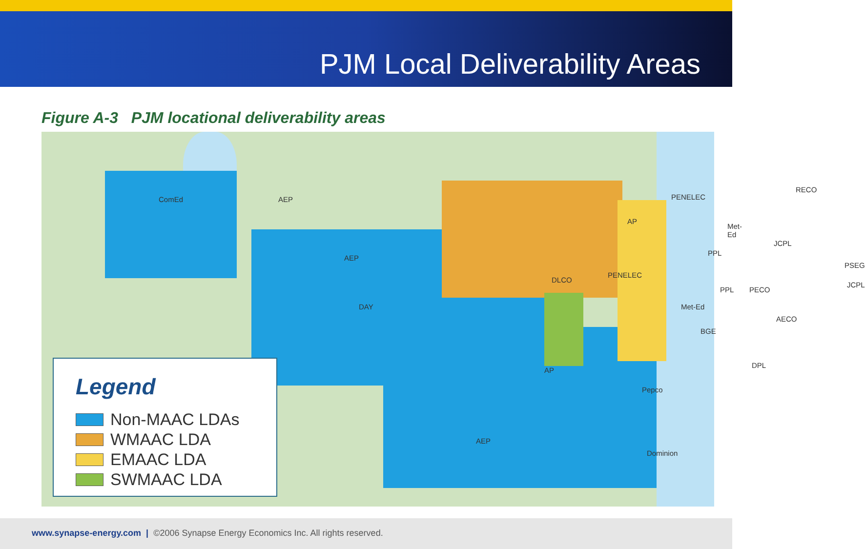PJM Local Deliverability Areas
Figure A-3 PJM locational deliverability areas
ComEd AEP
AEP
DAY
DLCO
AP
PENELEC
PENELEC
Met-Ed
PPL
JCPL
RECO
PSEG
JCPL
PPL PECO
Met-Ed
AECO
BGE
DPL
AP
Pepco
AEP
Dominion
Legend
Non-MAAC LDAs
WMAAC LDA
EMAAC LDA
SWMAAC LDA
www.synapse-energy.com | ©2006 Synapse Energy Economics Inc. All rights reserved.